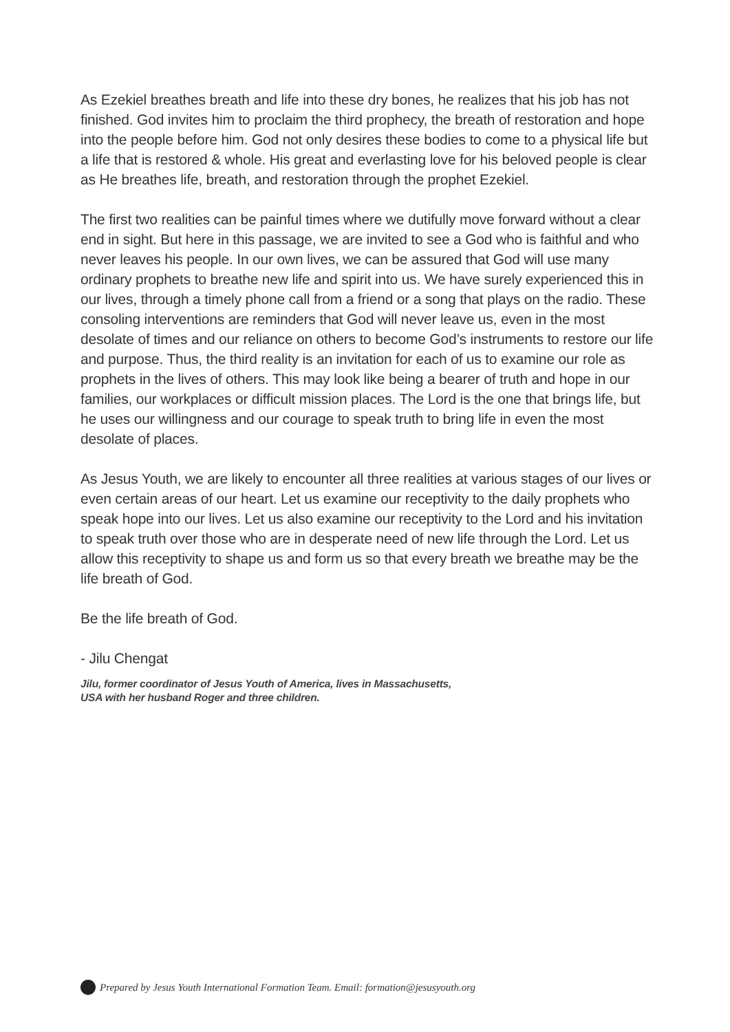As Ezekiel breathes breath and life into these dry bones, he realizes that his job has not finished. God invites him to proclaim the third prophecy, the breath of restoration and hope into the people before him. God not only desires these bodies to come to a physical life but a life that is restored & whole. His great and everlasting love for his beloved people is clear as He breathes life, breath, and restoration through the prophet Ezekiel.
The first two realities can be painful times where we dutifully move forward without a clear end in sight. But here in this passage, we are invited to see a God who is faithful and who never leaves his people. In our own lives, we can be assured that God will use many ordinary prophets to breathe new life and spirit into us. We have surely experienced this in our lives, through a timely phone call from a friend or a song that plays on the radio. These consoling interventions are reminders that God will never leave us, even in the most desolate of times and our reliance on others to become God’s instruments to restore our life and purpose. Thus, the third reality is an invitation for each of us to examine our role as prophets in the lives of others. This may look like being a bearer of truth and hope in our families, our workplaces or difficult mission places. The Lord is the one that brings life, but he uses our willingness and our courage to speak truth to bring life in even the most desolate of places.
As Jesus Youth, we are likely to encounter all three realities at various stages of our lives or even certain areas of our heart. Let us examine our receptivity to the daily prophets who speak hope into our lives. Let us also examine our receptivity to the Lord and his invitation to speak truth over those who are in desperate need of new life through the Lord. Let us allow this receptivity to shape us and form us so that every breath we breathe may be the life breath of God.
Be the life breath of God.
- Jilu Chengat
Jilu, former coordinator of Jesus Youth of America, lives in Massachusetts,
USA with her husband Roger and three children.
Prepared by Jesus Youth International Formation Team. Email: formation@jesusyouth.org